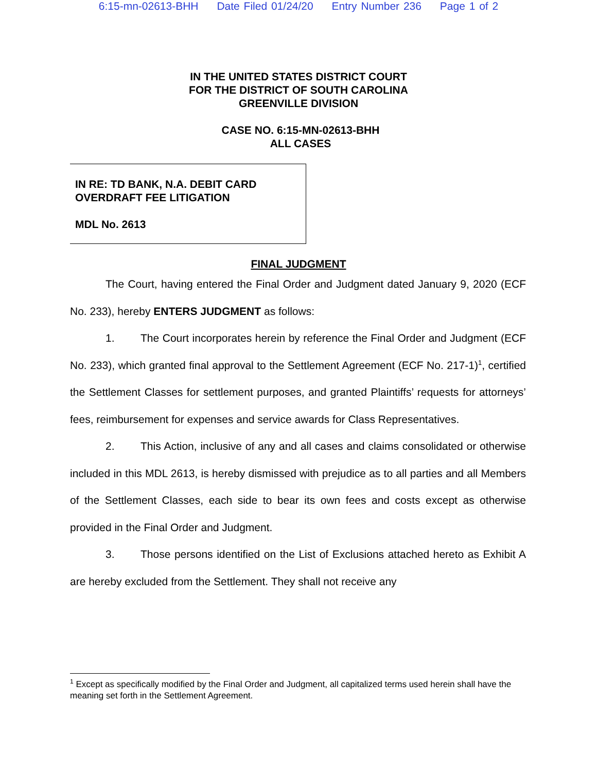6:15-mn-02613-BHH Date Filed 01/24/20 Entry Number 236 Page 1 of 2
IN THE UNITED STATES DISTRICT COURT
FOR THE DISTRICT OF SOUTH CAROLINA
GREENVILLE DIVISION
CASE NO. 6:15-MN-02613-BHH
ALL CASES
IN RE: TD BANK, N.A. DEBIT CARD
OVERDRAFT FEE LITIGATION
MDL No. 2613
FINAL JUDGMENT
The Court, having entered the Final Order and Judgment dated January 9, 2020 (ECF No. 233), hereby ENTERS JUDGMENT as follows:
1. The Court incorporates herein by reference the Final Order and Judgment (ECF No. 233), which granted final approval to the Settlement Agreement (ECF No. 217-1)<sup>1</sup>, certified the Settlement Classes for settlement purposes, and granted Plaintiffs’ requests for attorneys’ fees, reimbursement for expenses and service awards for Class Representatives.
2. This Action, inclusive of any and all cases and claims consolidated or otherwise included in this MDL 2613, is hereby dismissed with prejudice as to all parties and all Members of the Settlement Classes, each side to bear its own fees and costs except as otherwise provided in the Final Order and Judgment.
3. Those persons identified on the List of Exclusions attached hereto as Exhibit A are hereby excluded from the Settlement. They shall not receive any
<sup>1</sup> Except as specifically modified by the Final Order and Judgment, all capitalized terms used herein shall have the meaning set forth in the Settlement Agreement.